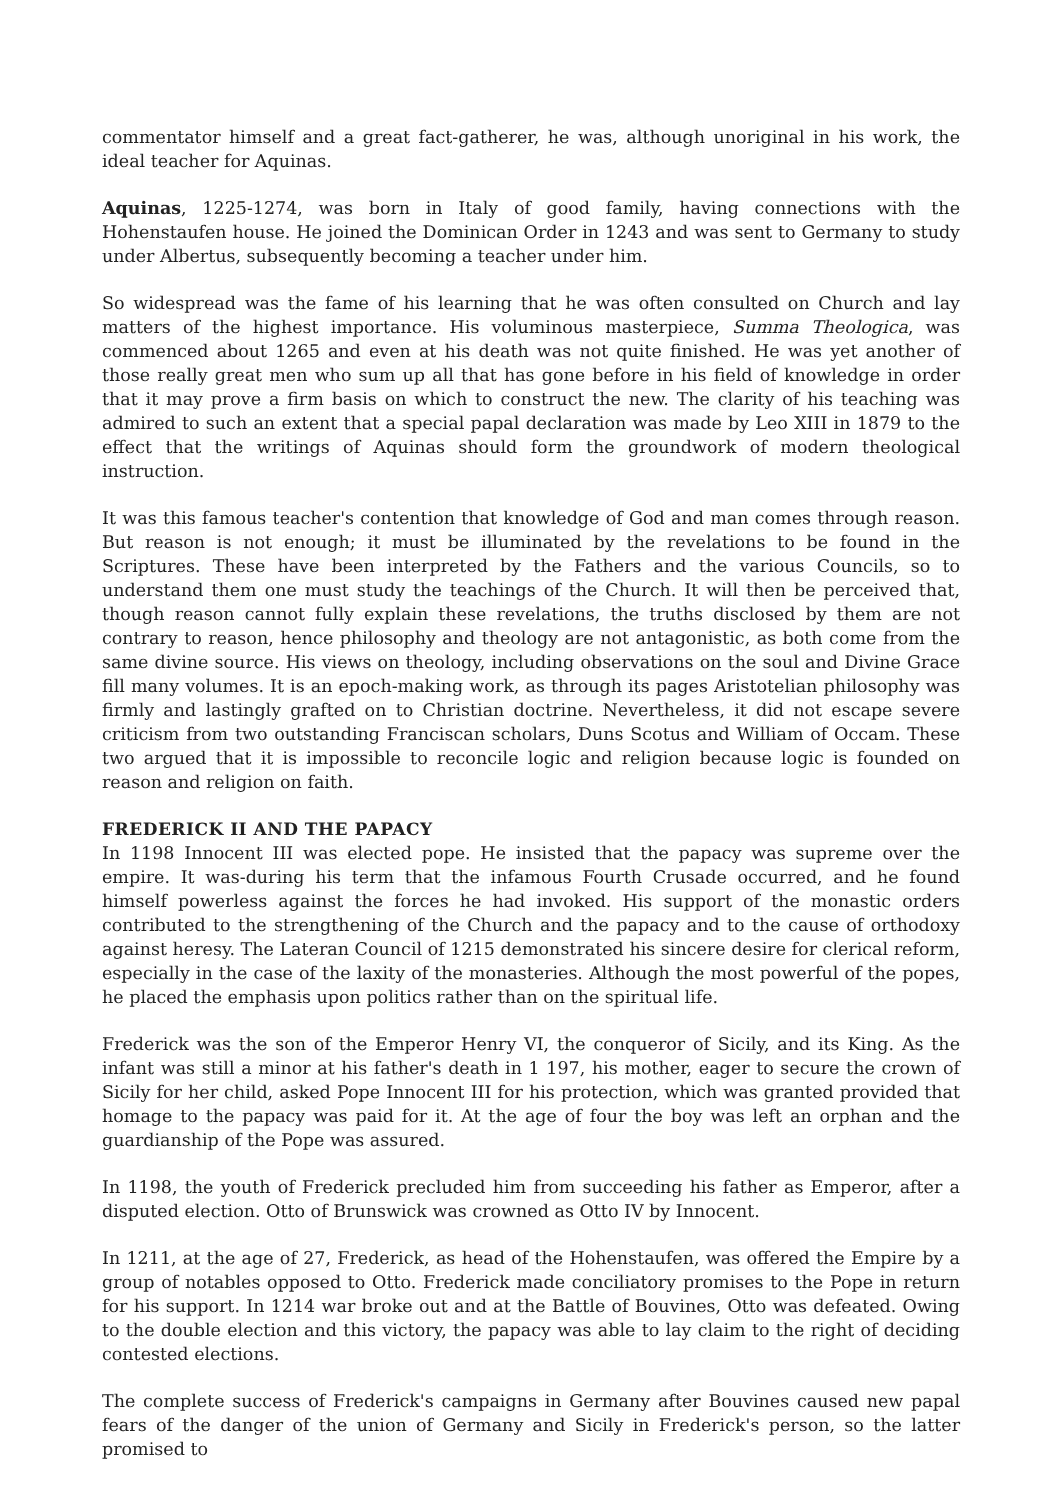commentator himself and a great fact-gatherer, he was, although unoriginal in his work, the ideal teacher for Aquinas.
Aquinas, 1225-1274, was born in Italy of good family, having connections with the Hohenstaufen house. He joined the Dominican Order in 1243 and was sent to Germany to study under Albertus, subsequently becoming a teacher under him.
So widespread was the fame of his learning that he was often consulted on Church and lay matters of the highest importance. His voluminous masterpiece, Summa Theologica, was commenced about 1265 and even at his death was not quite finished. He was yet another of those really great men who sum up all that has gone before in his field of knowledge in order that it may prove a firm basis on which to construct the new. The clarity of his teaching was admired to such an extent that a special papal declaration was made by Leo XIII in 1879 to the effect that the writings of Aquinas should form the groundwork of modern theological instruction.
It was this famous teacher's contention that knowledge of God and man comes through reason. But reason is not enough; it must be illuminated by the revelations to be found in the Scriptures. These have been interpreted by the Fathers and the various Councils, so to understand them one must study the teachings of the Church. It will then be perceived that, though reason cannot fully explain these revelations, the truths disclosed by them are not contrary to reason, hence philosophy and theology are not antagonistic, as both come from the same divine source. His views on theology, including observations on the soul and Divine Grace fill many volumes. It is an epoch-making work, as through its pages Aristotelian philosophy was firmly and lastingly grafted on to Christian doctrine. Nevertheless, it did not escape severe criticism from two outstanding Franciscan scholars, Duns Scotus and William of Occam. These two argued that it is impossible to reconcile logic and religion because logic is founded on reason and religion on faith.
FREDERICK II AND THE PAPACY
In 1198 Innocent III was elected pope. He insisted that the papacy was supreme over the empire. It was-during his term that the infamous Fourth Crusade occurred, and he found himself powerless against the forces he had invoked. His support of the monastic orders contributed to the strengthening of the Church and the papacy and to the cause of orthodoxy against heresy. The Lateran Council of 1215 demonstrated his sincere desire for clerical reform, especially in the case of the laxity of the monasteries. Although the most powerful of the popes, he placed the emphasis upon politics rather than on the spiritual life.
Frederick was the son of the Emperor Henry VI, the conqueror of Sicily, and its King. As the infant was still a minor at his father's death in 1 197, his mother, eager to secure the crown of Sicily for her child, asked Pope Innocent III for his protection, which was granted provided that homage to the papacy was paid for it. At the age of four the boy was left an orphan and the guardianship of the Pope was assured.
In 1198, the youth of Frederick precluded him from succeeding his father as Emperor, after a disputed election. Otto of Brunswick was crowned as Otto IV by Innocent.
In 1211, at the age of 27, Frederick, as head of the Hohenstaufen, was offered the Empire by a group of notables opposed to Otto. Frederick made conciliatory promises to the Pope in return for his support. In 1214 war broke out and at the Battle of Bouvines, Otto was defeated. Owing to the double election and this victory, the papacy was able to lay claim to the right of deciding contested elections.
The complete success of Frederick's campaigns in Germany after Bouvines caused new papal fears of the danger of the union of Germany and Sicily in Frederick's person, so the latter promised to